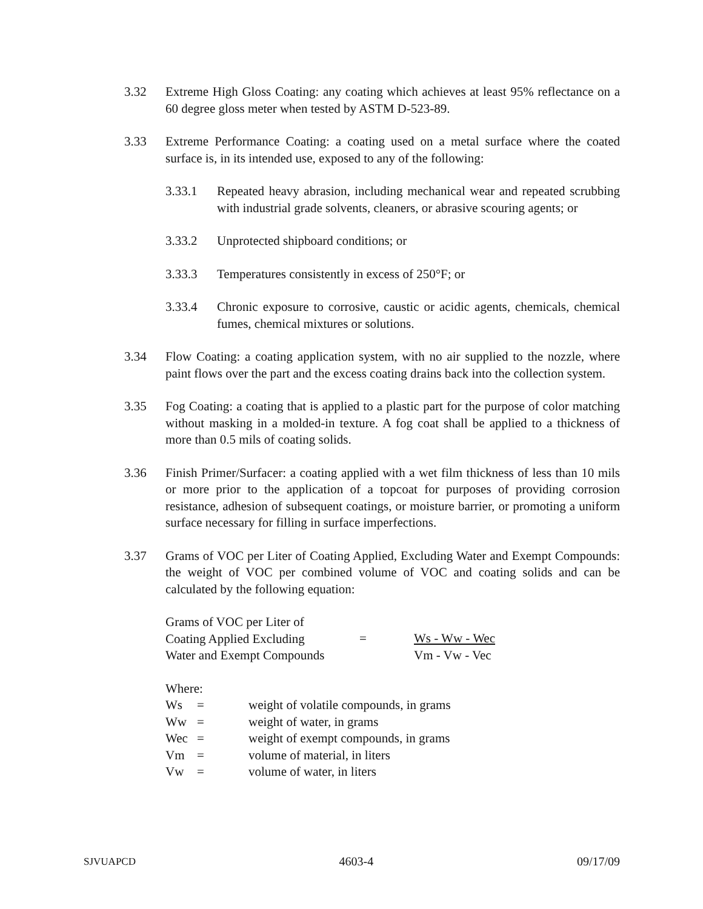3.32 Extreme High Gloss Coating: any coating which achieves at least 95% reflectance on a 60 degree gloss meter when tested by ASTM D-523-89.
3.33 Extreme Performance Coating: a coating used on a metal surface where the coated surface is, in its intended use, exposed to any of the following:
3.33.1 Repeated heavy abrasion, including mechanical wear and repeated scrubbing with industrial grade solvents, cleaners, or abrasive scouring agents; or
3.33.2 Unprotected shipboard conditions; or
3.33.3 Temperatures consistently in excess of 250°F; or
3.33.4 Chronic exposure to corrosive, caustic or acidic agents, chemicals, chemical fumes, chemical mixtures or solutions.
3.34 Flow Coating: a coating application system, with no air supplied to the nozzle, where paint flows over the part and the excess coating drains back into the collection system.
3.35 Fog Coating: a coating that is applied to a plastic part for the purpose of color matching without masking in a molded-in texture. A fog coat shall be applied to a thickness of more than 0.5 mils of coating solids.
3.36 Finish Primer/Surfacer: a coating applied with a wet film thickness of less than 10 mils or more prior to the application of a topcoat for purposes of providing corrosion resistance, adhesion of subsequent coatings, or moisture barrier, or promoting a uniform surface necessary for filling in surface imperfections.
3.37 Grams of VOC per Liter of Coating Applied, Excluding Water and Exempt Compounds: the weight of VOC per combined volume of VOC and coating solids and can be calculated by the following equation:
Grams of VOC per Liter of
Coating Applied Excluding
Water and Exempt Compounds
= Ws - Ww - Wec
Vm - Vw - Vec
Where:
| Ws | = | weight of volatile compounds, in grams |
| Ww | = | weight of water, in grams |
| Wec | = | weight of exempt compounds, in grams |
| Vm | = | volume of material, in liters |
| Vw | = | volume of water, in liters |
SJVUAPCD 4603-4 09/17/09